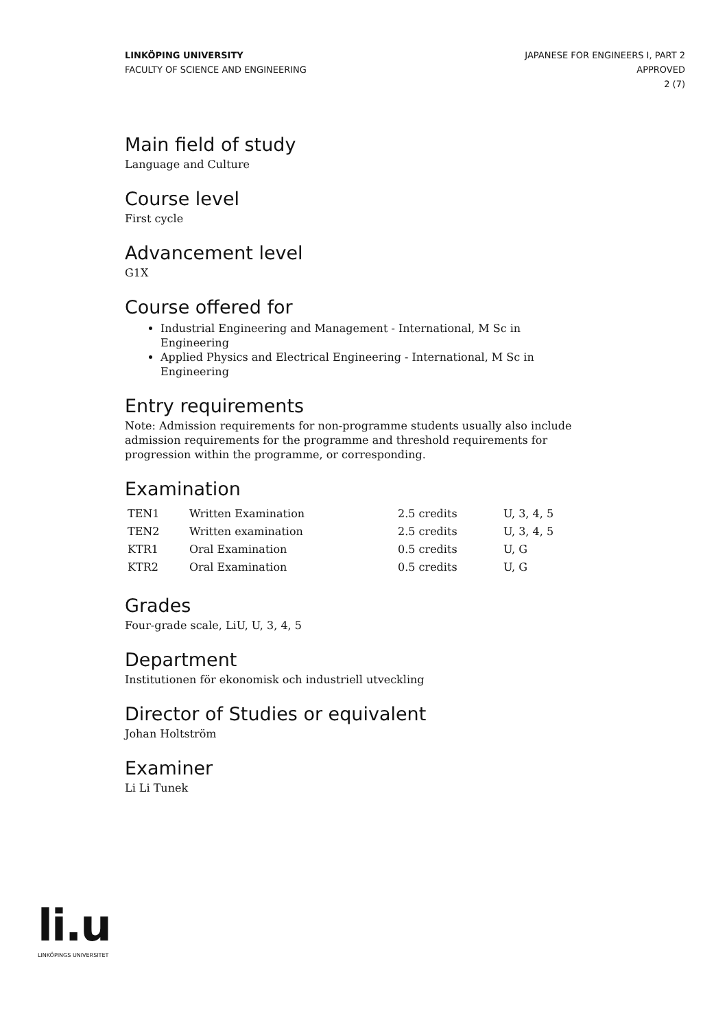LINKÖPING UNIVERSITY
FACULTY OF SCIENCE AND ENGINEERING
JAPANESE FOR ENGINEERS I, PART 2
APPROVED
2 (7)
Main field of study
Language and Culture
Course level
First cycle
Advancement level
G1X
Course offered for
Industrial Engineering and Management - International, M Sc in Engineering
Applied Physics and Electrical Engineering - International, M Sc in Engineering
Entry requirements
Note: Admission requirements for non-programme students usually also include admission requirements for the programme and threshold requirements for progression within the programme, or corresponding.
Examination
| TEN1 | Written Examination | 2.5 credits | U, 3, 4, 5 |
| TEN2 | Written examination | 2.5 credits | U, 3, 4, 5 |
| KTR1 | Oral Examination | 0.5 credits | U, G |
| KTR2 | Oral Examination | 0.5 credits | U, G |
Grades
Four-grade scale, LiU, U, 3, 4, 5
Department
Institutionen för ekonomisk och industriell utveckling
Director of Studies or equivalent
Johan Holtström
Examiner
Li Li Tunek
li.u
LINKÖPINGS UNIVERSITET